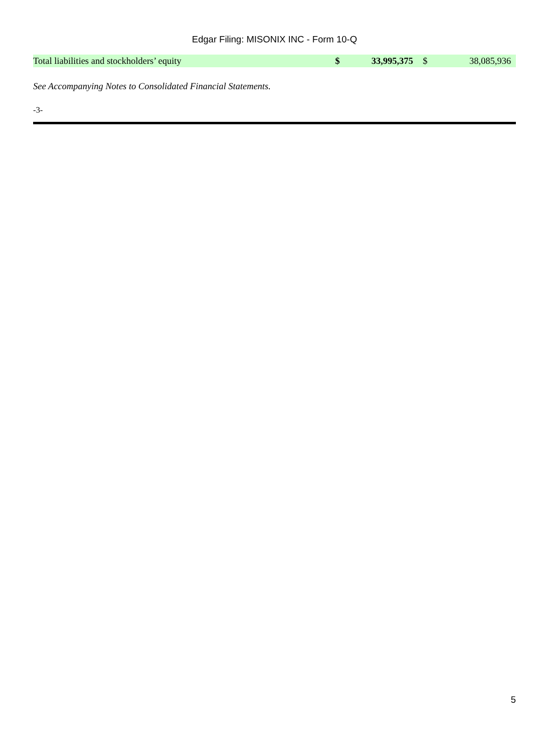Edgar Filing: MISONIX INC - Form 10-Q
| Total liabilities and stockholders’ equity | $ | 33,995,375 | $ | 38,085,936 |
See Accompanying Notes to Consolidated Financial Statements.
-3-
5